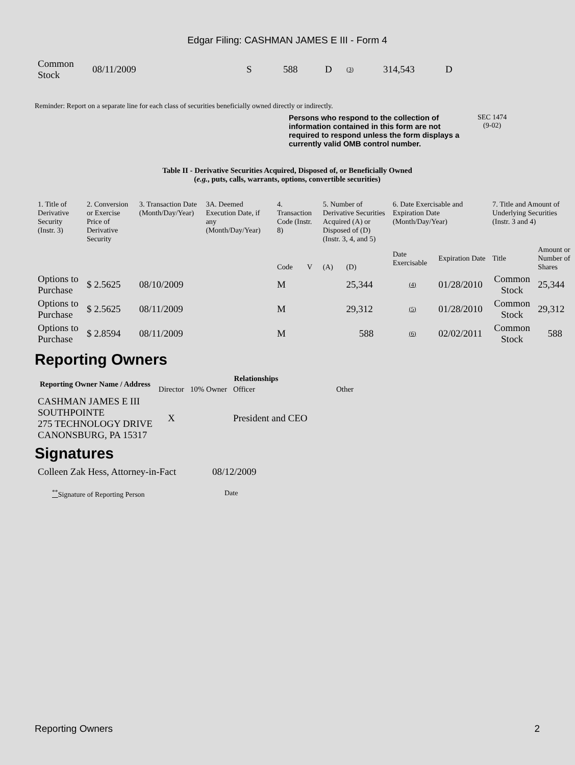Edgar Filing: CASHMAN JAMES E III - Form 4
| Common Stock | 08/11/2009 | S | 588 | D | (3) | 314,543 | D |
Reminder: Report on a separate line for each class of securities beneficially owned directly or indirectly.
Persons who respond to the collection of information contained in this form are not required to respond unless the form displays a currently valid OMB control number.
SEC 1474
(9-02)
Table II - Derivative Securities Acquired, Disposed of, or Beneficially Owned
(e.g., puts, calls, warrants, options, convertible securities)
| 1. Title of Derivative Security (Instr. 3) | 2. Conversion or Exercise Price of Derivative Security | 3. Transaction Date (Month/Day/Year) | 3A. Deemed Execution Date, if any (Month/Day/Year) | 4. Transaction Code (Instr. 8) | | 5. Number of Derivative Securities Acquired (A) or Disposed of (D) (Instr. 3, 4, and 5) | | 6. Date Exercisable and Expiration Date (Month/Day/Year) | | 7. Title and Amount of Underlying Securities (Instr. 3 and 4) | |
| | | | | Code | V | (A) | (D) | Date Exercisable | Expiration Date | Title | Amount or Number of Shares |
| Options to Purchase | $ 2.5625 | 08/10/2009 | | M | | | 25,344 | (4) | 01/28/2010 | Common Stock | 25,344 |
| Options to Purchase | $ 2.5625 | 08/11/2009 | | M | | | 29,312 | (5) | 01/28/2010 | Common Stock | 29,312 |
| Options to Purchase | $ 2.8594 | 08/11/2009 | | M | | | 588 | (6) | 02/02/2011 | Common Stock | 588 |
Reporting Owners
| Reporting Owner Name / Address | Relationships | | | |
| --- | --- | --- | --- | --- |
| | Director | 10% Owner | Officer | Other |
| CASHMAN JAMES E III SOUTHPOINTE 275 TECHNOLOGY DRIVE CANONSBURG, PA 15317 | X | | President and CEO | |
Signatures
| Colleen Zak Hess, Attorney-in-Fact | 08/12/2009 |
| <sup>**</sup> Signature of Reporting Person | Date |
Reporting Owners 2